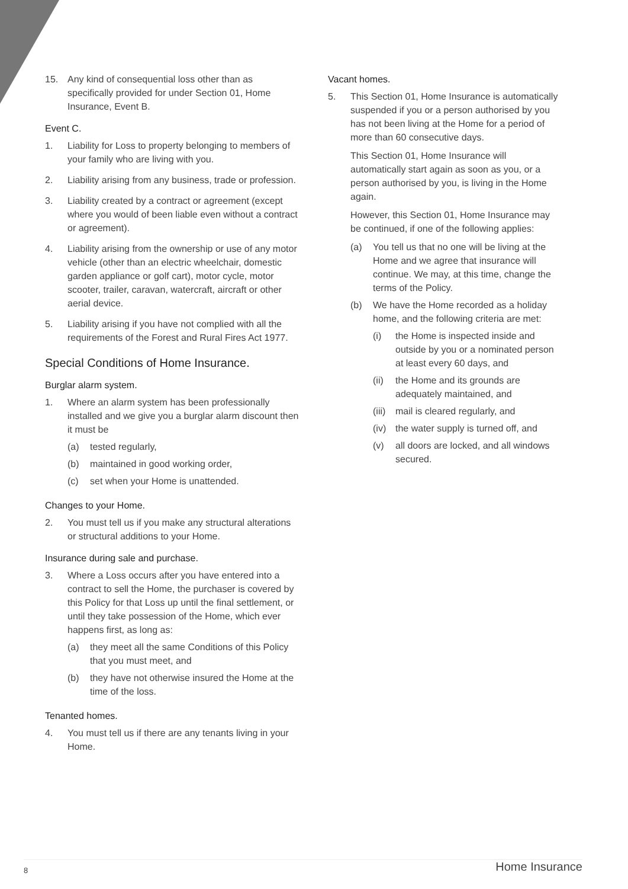15. Any kind of consequential loss other than as specifically provided for under Section 01, Home Insurance, Event B.
Event C.
1. Liability for Loss to property belonging to members of your family who are living with you.
2. Liability arising from any business, trade or profession.
3. Liability created by a contract or agreement (except where you would of been liable even without a contract or agreement).
4. Liability arising from the ownership or use of any motor vehicle (other than an electric wheelchair, domestic garden appliance or golf cart), motor cycle, motor scooter, trailer, caravan, watercraft, aircraft or other aerial device.
5. Liability arising if you have not complied with all the requirements of the Forest and Rural Fires Act 1977.
Special Conditions of Home Insurance.
Burglar alarm system.
1. Where an alarm system has been professionally installed and we give you a burglar alarm discount then it must be
(a) tested regularly,
(b) maintained in good working order,
(c) set when your Home is unattended.
Changes to your Home.
2. You must tell us if you make any structural alterations or structural additions to your Home.
Insurance during sale and purchase.
3. Where a Loss occurs after you have entered into a contract to sell the Home, the purchaser is covered by this Policy for that Loss up until the final settlement, or until they take possession of the Home, which ever happens first, as long as:
(a) they meet all the same Conditions of this Policy that you must meet, and
(b) they have not otherwise insured the Home at the time of the loss.
Tenanted homes.
4. You must tell us if there are any tenants living in your Home.
Vacant homes.
5. This Section 01, Home Insurance is automatically suspended if you or a person authorised by you has not been living at the Home for a period of more than 60 consecutive days.
This Section 01, Home Insurance will automatically start again as soon as you, or a person authorised by you, is living in the Home again.
However, this Section 01, Home Insurance may be continued, if one of the following applies:
(a) You tell us that no one will be living at the Home and we agree that insurance will continue. We may, at this time, change the terms of the Policy.
(b) We have the Home recorded as a holiday home, and the following criteria are met:
(i) the Home is inspected inside and outside by you or a nominated person at least every 60 days, and
(ii)
the Home and its grounds are adequately maintained, and
(iii)
mail is cleared regularly, and
(iv)
the water supply is turned off, and
(v) all doors are locked, and all windows secured.
8 Home Insurance